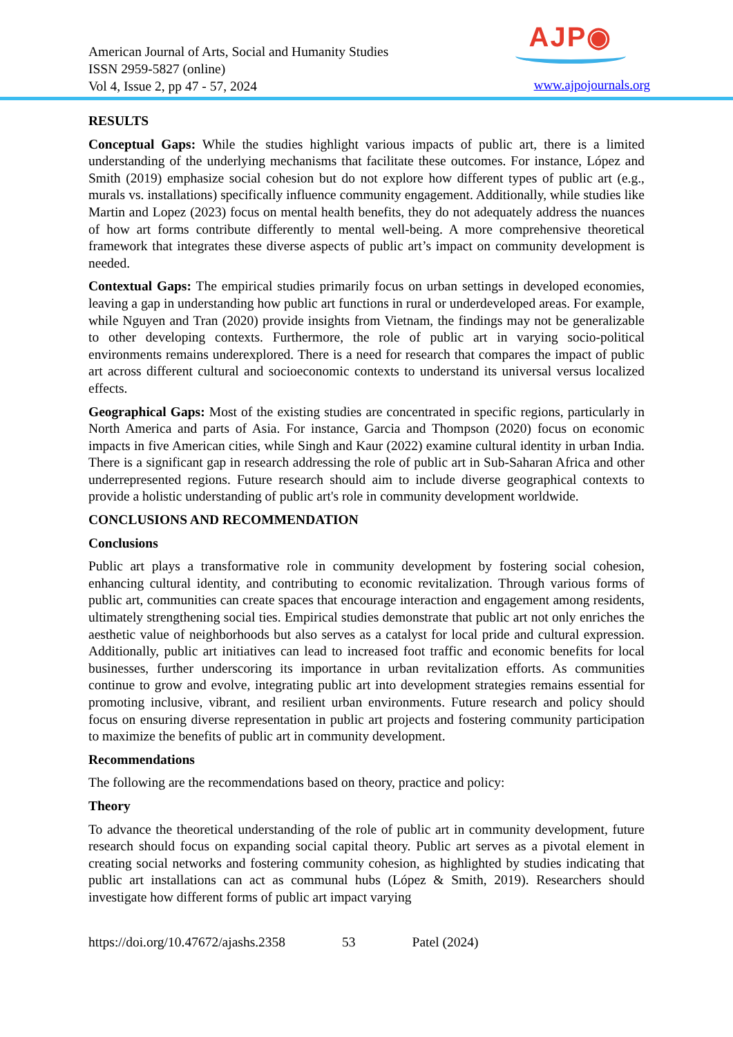American Journal of Arts, Social and Humanity Studies
ISSN 2959-5827 (online)
Vol 4, Issue 2, pp 47 - 57, 2024
AJP◉
www.ajpojournals.org
RESULTS
Conceptual Gaps: While the studies highlight various impacts of public art, there is a limited understanding of the underlying mechanisms that facilitate these outcomes. For instance, López and Smith (2019) emphasize social cohesion but do not explore how different types of public art (e.g., murals vs. installations) specifically influence community engagement. Additionally, while studies like Martin and Lopez (2023) focus on mental health benefits, they do not adequately address the nuances of how art forms contribute differently to mental well-being. A more comprehensive theoretical framework that integrates these diverse aspects of public art’s impact on community development is needed.
Contextual Gaps: The empirical studies primarily focus on urban settings in developed economies, leaving a gap in understanding how public art functions in rural or underdeveloped areas. For example, while Nguyen and Tran (2020) provide insights from Vietnam, the findings may not be generalizable to other developing contexts. Furthermore, the role of public art in varying socio-political environments remains underexplored. There is a need for research that compares the impact of public art across different cultural and socioeconomic contexts to understand its universal versus localized effects.
Geographical Gaps: Most of the existing studies are concentrated in specific regions, particularly in North America and parts of Asia. For instance, Garcia and Thompson (2020) focus on economic impacts in five American cities, while Singh and Kaur (2022) examine cultural identity in urban India. There is a significant gap in research addressing the role of public art in Sub-Saharan Africa and other underrepresented regions. Future research should aim to include diverse geographical contexts to provide a holistic understanding of public art's role in community development worldwide.
CONCLUSIONS AND RECOMMENDATION
Conclusions
Public art plays a transformative role in community development by fostering social cohesion, enhancing cultural identity, and contributing to economic revitalization. Through various forms of public art, communities can create spaces that encourage interaction and engagement among residents, ultimately strengthening social ties. Empirical studies demonstrate that public art not only enriches the aesthetic value of neighborhoods but also serves as a catalyst for local pride and cultural expression. Additionally, public art initiatives can lead to increased foot traffic and economic benefits for local businesses, further underscoring its importance in urban revitalization efforts. As communities continue to grow and evolve, integrating public art into development strategies remains essential for promoting inclusive, vibrant, and resilient urban environments. Future research and policy should focus on ensuring diverse representation in public art projects and fostering community participation to maximize the benefits of public art in community development.
Recommendations
The following are the recommendations based on theory, practice and policy:
Theory
To advance the theoretical understanding of the role of public art in community development, future research should focus on expanding social capital theory. Public art serves as a pivotal element in creating social networks and fostering community cohesion, as highlighted by studies indicating that public art installations can act as communal hubs (López & Smith, 2019). Researchers should investigate how different forms of public art impact varying
https://doi.org/10.47672/ajashs.2358 53 Patel (2024)